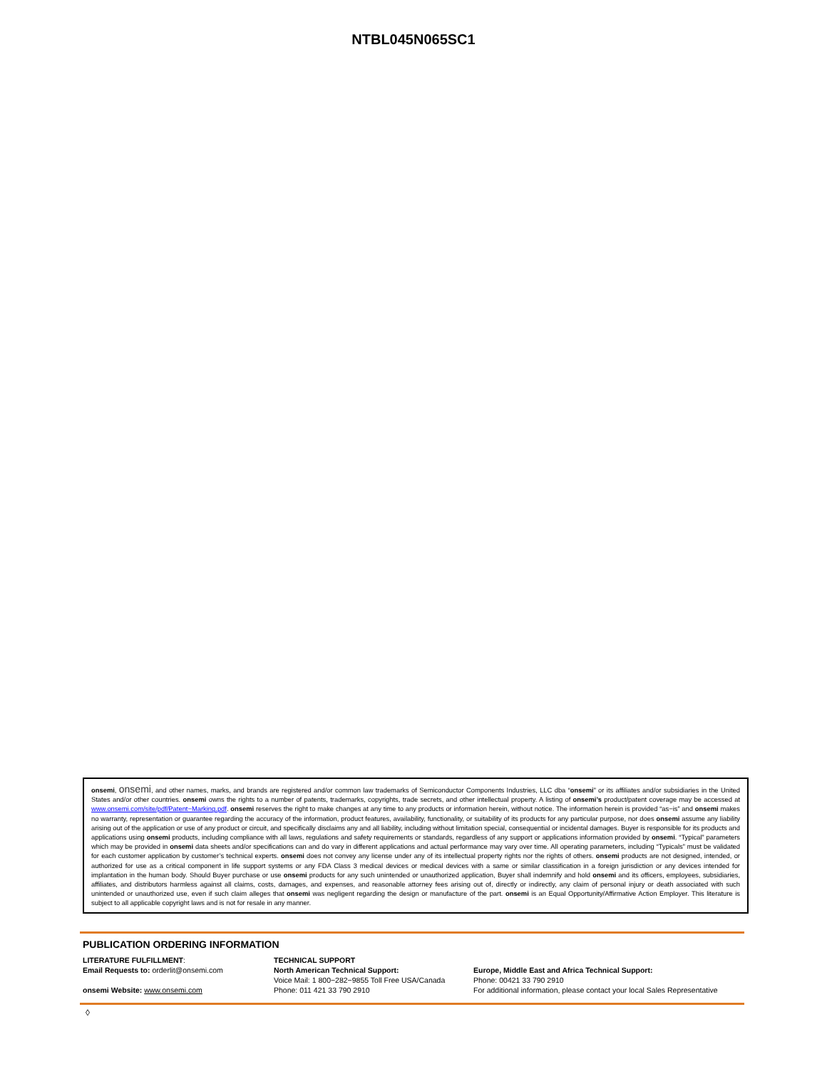NTBL045N065SC1
onsemi, onsemi, and other names, marks, and brands are registered and/or common law trademarks of Semiconductor Components Industries, LLC dba “onsemi” or its affiliates and/or subsidiaries in the United States and/or other countries. onsemi owns the rights to a number of patents, trademarks, copyrights, trade secrets, and other intellectual property. A listing of onsemi’s product/patent coverage may be accessed at www.onsemi.com/site/pdf/Patent−Marking.pdf. onsemi reserves the right to make changes at any time to any products or information herein, without notice. The information herein is provided “as−is” and onsemi makes no warranty, representation or guarantee regarding the accuracy of the information, product features, availability, functionality, or suitability of its products for any particular purpose, nor does onsemi assume any liability arising out of the application or use of any product or circuit, and specifically disclaims any and all liability, including without limitation special, consequential or incidental damages. Buyer is responsible for its products and applications using onsemi products, including compliance with all laws, regulations and safety requirements or standards, regardless of any support or applications information provided by onsemi. “Typical” parameters which may be provided in onsemi data sheets and/or specifications can and do vary in different applications and actual performance may vary over time. All operating parameters, including “Typicals” must be validated for each customer application by customer’s technical experts. onsemi does not convey any license under any of its intellectual property rights nor the rights of others. onsemi products are not designed, intended, or authorized for use as a critical component in life support systems or any FDA Class 3 medical devices or medical devices with a same or similar classification in a foreign jurisdiction or any devices intended for implantation in the human body. Should Buyer purchase or use onsemi products for any such unintended or unauthorized application, Buyer shall indemnify and hold onsemi and its officers, employees, subsidiaries, affiliates, and distributors harmless against all claims, costs, damages, and expenses, and reasonable attorney fees arising out of, directly or indirectly, any claim of personal injury or death associated with such unintended or unauthorized use, even if such claim alleges that onsemi was negligent regarding the design or manufacture of the part. onsemi is an Equal Opportunity/Affirmative Action Employer. This literature is subject to all applicable copyright laws and is not for resale in any manner.
PUBLICATION ORDERING INFORMATION
LITERATURE FULFILLMENT:
Email Requests to: orderlit@onsemi.com
onsemi Website: www.onsemi.com
TECHNICAL SUPPORT
North American Technical Support:
Voice Mail: 1 800−282−9855 Toll Free USA/Canada
Phone: 011 421 33 790 2910
Europe, Middle East and Africa Technical Support:
Phone: 00421 33 790 2910
For additional information, please contact your local Sales Representative
◊